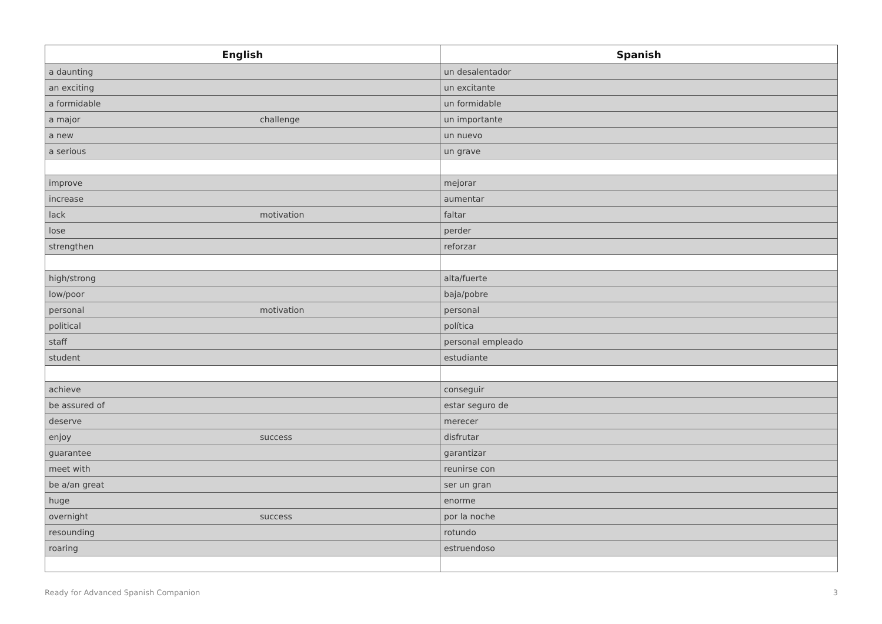| English | | Spanish |
| --- | --- | --- |
| a daunting | | un desalentador |
| an exciting | | un excitante |
| a formidable | | un formidable |
| a major | challenge | un importante |
| a new | | un nuevo |
| a serious | | un grave |
| improve | | mejorar |
| increase | | aumentar |
| lack | motivation | faltar |
| lose | | perder |
| strengthen | | reforzar |
| high/strong | | alta/fuerte |
| low/poor | | baja/pobre |
| personal | motivation | personal |
| political | | política |
| staff | | personal empleado |
| student | | estudiante |
| achieve | | conseguir |
| be assured of | | estar seguro de |
| deserve | | merecer |
| enjoy | success | disfrutar |
| guarantee | | garantizar |
| meet with | | reunirse con |
| be a/an great | | ser un gran |
| huge | | enorme |
| overnight | success | por la noche |
| resounding | | rotundo |
| roaring | | estruendoso |
Ready for Advanced Spanish Companion 3